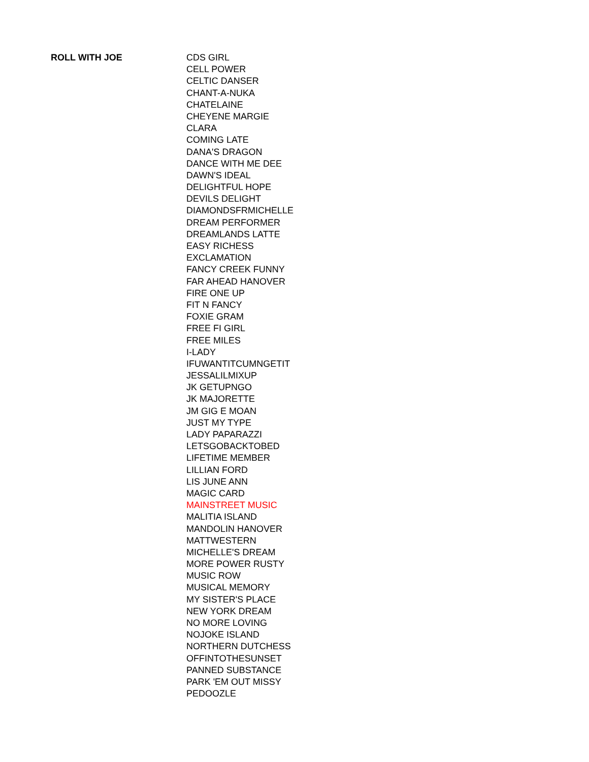| ROLL WITH JOE | CDS GIRL |
| | CELL POWER |
| | CELTIC DANSER |
| | CHANT-A-NUKA |
| | CHATELAINE |
| | CHEYENE MARGIE |
| | CLARA |
| | COMING LATE |
| | DANA'S DRAGON |
| | DANCE WITH ME DEE |
| | DAWN'S IDEAL |
| | DELIGHTFUL HOPE |
| | DEVILS DELIGHT |
| | DIAMONDSFRMICHELLE |
| | DREAM PERFORMER |
| | DREAMLANDS LATTE |
| | EASY RICHESS |
| | EXCLAMATION |
| | FANCY CREEK FUNNY |
| | FAR AHEAD HANOVER |
| | FIRE ONE UP |
| | FIT N FANCY |
| | FOXIE GRAM |
| | FREE FI GIRL |
| | FREE MILES |
| | I-LADY |
| | IFUWANTITCUMNGETIT |
| | JESSALILMIXUP |
| | JK GETUPNGO |
| | JK MAJORETTE |
| | JM GIG E MOAN |
| | JUST MY TYPE |
| | LADY PAPARAZZI |
| | LETSGOBACKTOBED |
| | LIFETIME MEMBER |
| | LILLIAN FORD |
| | LIS JUNE ANN |
| | MAGIC CARD |
| | MAINSTREET MUSIC |
| | MALITIA ISLAND |
| | MANDOLIN HANOVER |
| | MATTWESTERN |
| | MICHELLE'S DREAM |
| | MORE POWER RUSTY |
| | MUSIC ROW |
| | MUSICAL MEMORY |
| | MY SISTER'S PLACE |
| | NEW YORK DREAM |
| | NO MORE LOVING |
| | NOJOKE ISLAND |
| | NORTHERN DUTCHESS |
| | OFFINTOTHESUNSET |
| | PANNED SUBSTANCE |
| | PARK 'EM OUT MISSY |
| | PEDOOZLE |